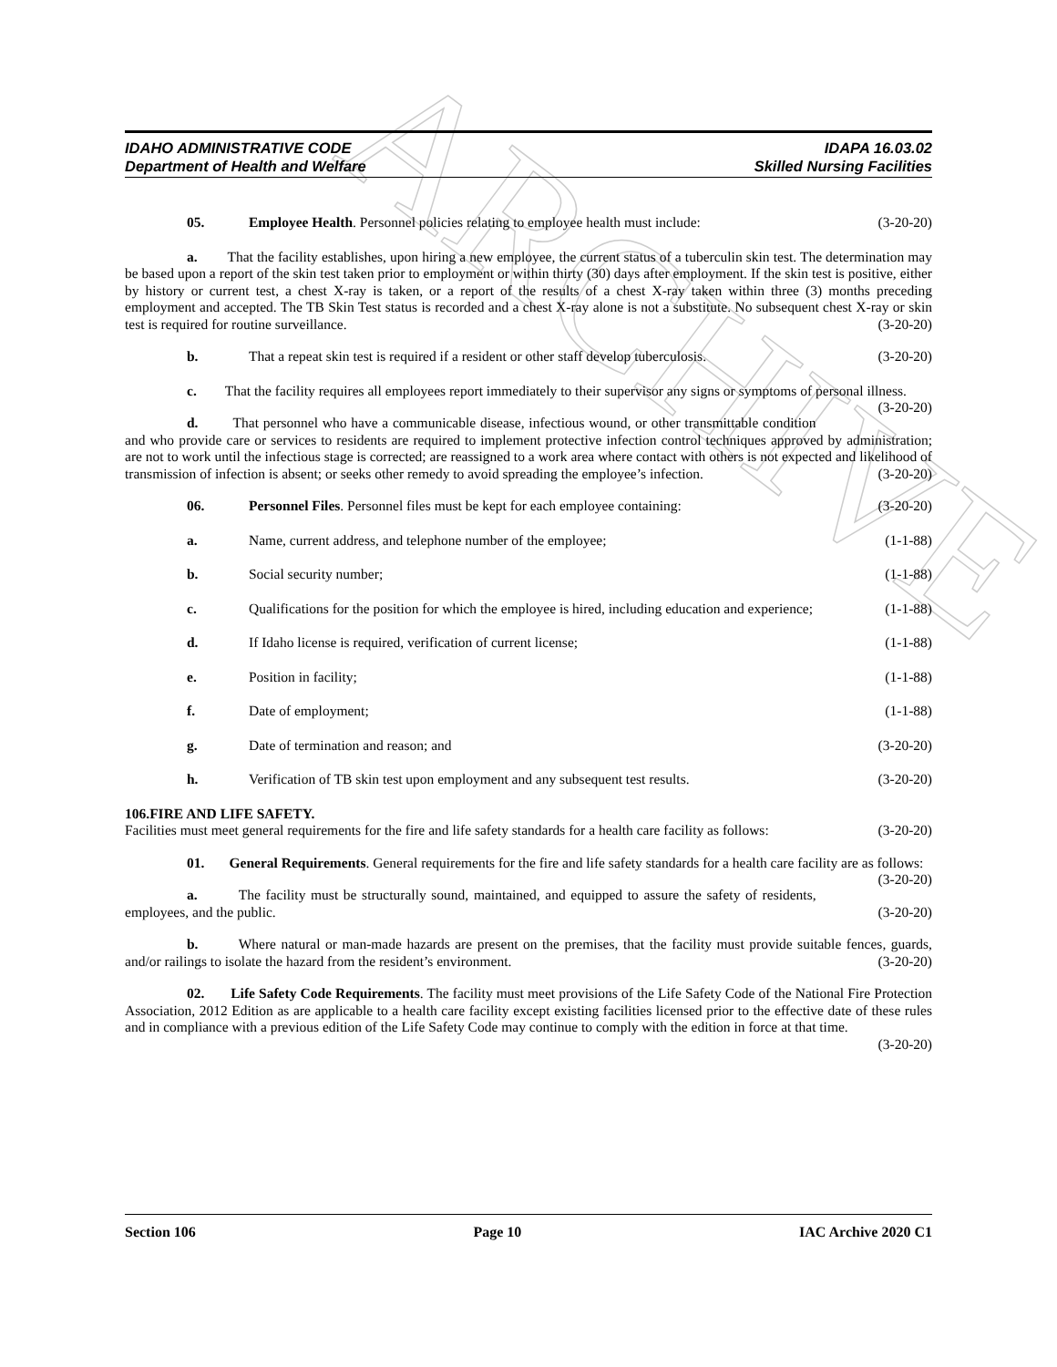ARCHIVE
IDAHO ADMINISTRATIVE CODE IDAPA 16.03.02
Department of Health and Welfare Skilled Nursing Facilities
05. Employee Health. Personnel policies relating to employee health must include: (3-20-20)
a. That the facility establishes, upon hiring a new employee, the current status of a tuberculin skin test. The determination may be based upon a report of the skin test taken prior to employment or within thirty (30) days after employment. If the skin test is positive, either by history or current test, a chest X-ray is taken, or a report of the results of a chest X-ray taken within three (3) months preceding employment and accepted. The TB Skin Test status is recorded and a chest X-ray alone is not a substitute. No subsequent chest X-ray or skin test is required for routine surveillance. (3-20-20)
b. That a repeat skin test is required if a resident or other staff develop tuberculosis. (3-20-20)
c. That the facility requires all employees report immediately to their supervisor any signs or symptoms of personal illness. (3-20-20)
d. That personnel who have a communicable disease, infectious wound, or other transmittable condition and who provide care or services to residents are required to implement protective infection control techniques approved by administration; are not to work until the infectious stage is corrected; are reassigned to a work area where contact with others is not expected and likelihood of transmission of infection is absent; or seeks other remedy to avoid spreading the employee’s infection. (3-20-20)
06. Personnel Files. Personnel files must be kept for each employee containing: (3-20-20)
a. Name, current address, and telephone number of the employee; (1-1-88)
b. Social security number; (1-1-88)
c. Qualifications for the position for which the employee is hired, including education and experience; (1-1-88)
d. If Idaho license is required, verification of current license; (1-1-88)
e. Position in facility; (1-1-88)
f. Date of employment; (1-1-88)
g. Date of termination and reason; and (3-20-20)
h. Verification of TB skin test upon employment and any subsequent test results. (3-20-20)
106. FIRE AND LIFE SAFETY.
Facilities must meet general requirements for the fire and life safety standards for a health care facility as follows: (3-20-20)
01. General Requirements. General requirements for the fire and life safety standards for a health care facility are as follows: (3-20-20)
a. The facility must be structurally sound, maintained, and equipped to assure the safety of residents, employees, and the public. (3-20-20)
b. Where natural or man-made hazards are present on the premises, that the facility must provide suitable fences, guards, and/or railings to isolate the hazard from the resident’s environment. (3-20-20)
02. Life Safety Code Requirements. The facility must meet provisions of the Life Safety Code of the National Fire Protection Association, 2012 Edition as are applicable to a health care facility except existing facilities licensed prior to the effective date of these rules and in compliance with a previous edition of the Life Safety Code may continue to comply with the edition in force at that time. (3-20-20)
Section 106 Page 10 IAC Archive 2020 C1